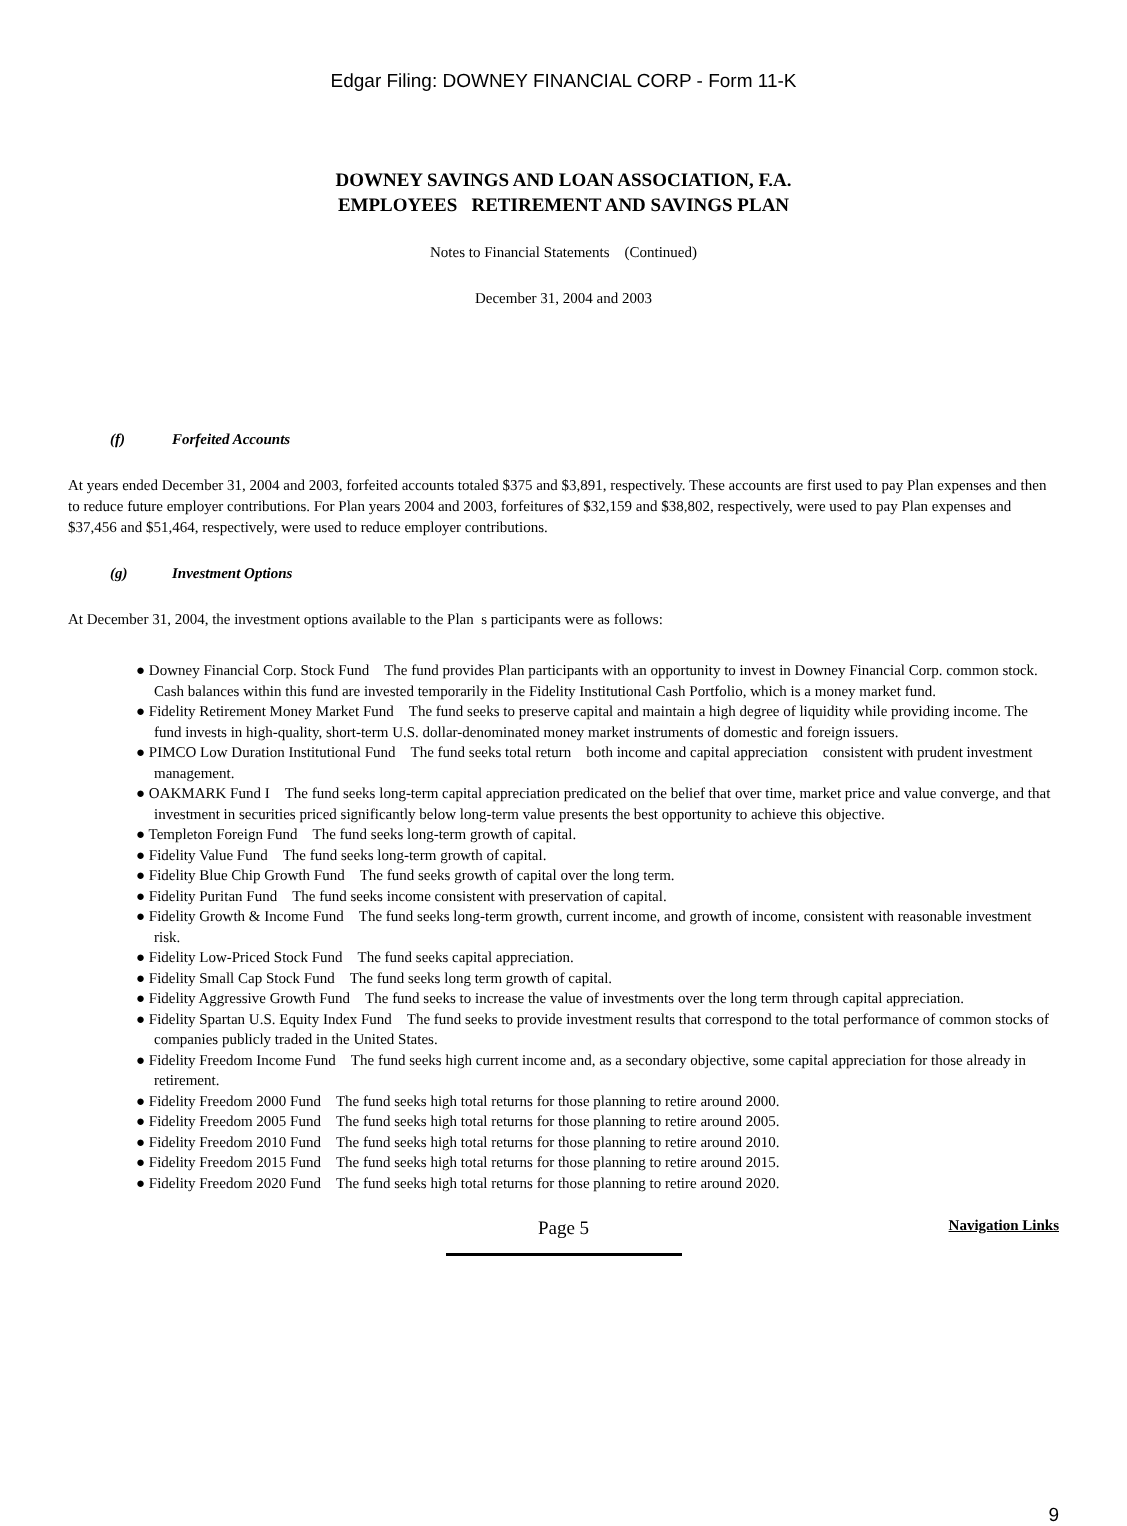Edgar Filing: DOWNEY FINANCIAL CORP - Form 11-K
DOWNEY SAVINGS AND LOAN ASSOCIATION, F.A.
EMPLOYEES RETIREMENT AND SAVINGS PLAN
Notes to Financial Statements (Continued)
December 31, 2004 and 2003
(f) Forfeited Accounts
At years ended December 31, 2004 and 2003, forfeited accounts totaled $375 and $3,891, respectively. These accounts are first used to pay Plan expenses and then to reduce future employer contributions. For Plan years 2004 and 2003, forfeitures of $32,159 and $38,802, respectively, were used to pay Plan expenses and $37,456 and $51,464, respectively, were used to reduce employer contributions.
(g) Investment Options
At December 31, 2004, the investment options available to the Plan s participants were as follows:
● Downey Financial Corp. Stock Fund The fund provides Plan participants with an opportunity to invest in Downey Financial Corp. common stock. Cash balances within this fund are invested temporarily in the Fidelity Institutional Cash Portfolio, which is a money market fund.
● Fidelity Retirement Money Market Fund The fund seeks to preserve capital and maintain a high degree of liquidity while providing income. The fund invests in high-quality, short-term U.S. dollar-denominated money market instruments of domestic and foreign issuers.
● PIMCO Low Duration Institutional Fund The fund seeks total return both income and capital appreciation consistent with prudent investment management.
● OAKMARK Fund I The fund seeks long-term capital appreciation predicated on the belief that over time, market price and value converge, and that investment in securities priced significantly below long-term value presents the best opportunity to achieve this objective.
● Templeton Foreign Fund The fund seeks long-term growth of capital.
● Fidelity Value Fund The fund seeks long-term growth of capital.
● Fidelity Blue Chip Growth Fund The fund seeks growth of capital over the long term.
● Fidelity Puritan Fund The fund seeks income consistent with preservation of capital.
● Fidelity Growth & Income Fund The fund seeks long-term growth, current income, and growth of income, consistent with reasonable investment risk.
● Fidelity Low-Priced Stock Fund The fund seeks capital appreciation.
● Fidelity Small Cap Stock Fund The fund seeks long term growth of capital.
● Fidelity Aggressive Growth Fund The fund seeks to increase the value of investments over the long term through capital appreciation.
● Fidelity Spartan U.S. Equity Index Fund The fund seeks to provide investment results that correspond to the total performance of common stocks of companies publicly traded in the United States.
● Fidelity Freedom Income Fund The fund seeks high current income and, as a secondary objective, some capital appreciation for those already in retirement.
● Fidelity Freedom 2000 Fund The fund seeks high total returns for those planning to retire around 2000.
● Fidelity Freedom 2005 Fund The fund seeks high total returns for those planning to retire around 2005.
● Fidelity Freedom 2010 Fund The fund seeks high total returns for those planning to retire around 2010.
● Fidelity Freedom 2015 Fund The fund seeks high total returns for those planning to retire around 2015.
● Fidelity Freedom 2020 Fund The fund seeks high total returns for those planning to retire around 2020.
Page 5
Navigation Links
9